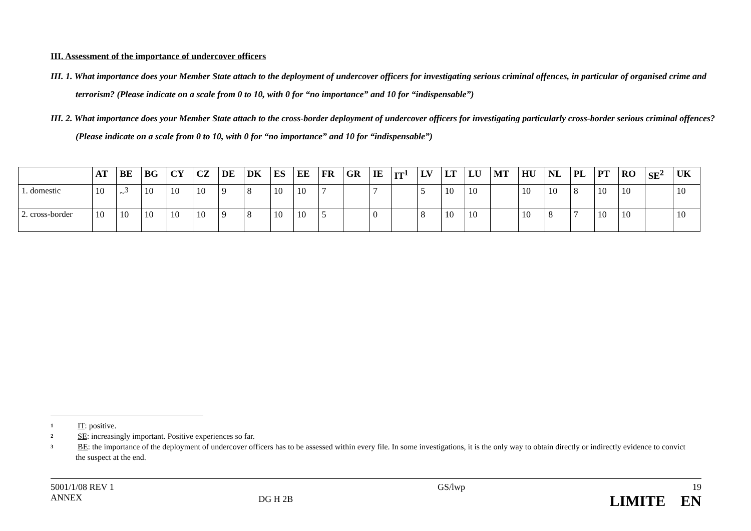III. Assessment of the importance of undercover officers
III. 1. What importance does your Member State attach to the deployment of undercover officers for investigating serious criminal offences, in particular of organised crime and terrorism? (Please indicate on a scale from 0 to 10, with 0 for “no importance” and 10 for “indispensable”)
III. 2. What importance does your Member State attach to the cross-border deployment of undercover officers for investigating particularly cross-border serious criminal offences? (Please indicate on a scale from 0 to 10, with 0 for “no importance” and 10 for “indispensable”)
| | AT | BE | BG | CY | CZ | DE | DK | ES | EE | FR | GR | IE | IT<sup>1</sup> | LV | LT | LU | MT | HU | NL | PL | PT | RO | SE<sup>2</sup> | UK |
| --- | --- | --- | --- | --- | --- | --- | --- | --- | --- | --- | --- | --- | --- | --- | --- | --- | --- | --- | --- | --- | --- | --- | --- | --- |
| 1. domestic | 10 | ~<sup>3</sup> | 10 | 10 | 10 | 9 | 8 | 10 | 10 | 7 | | 7 | | 5 | 10 | 10 | | 10 | 10 | 8 | 10 | 10 | | 10 |
| 2. cross-border | 10 | 10 | 10 | 10 | 10 | 9 | 8 | 10 | 10 | 5 | | 0 | | 8 | 10 | 10 | | 10 | 8 | 7 | 10 | 10 | | 10 |
1 IT: positive.
2 SE: increasingly important. Positive experiences so far.
3 BE: the importance of the deployment of undercover officers has to be assessed within every file. In some investigations, it is the only way to obtain directly or indirectly evidence to convict the suspect at the end.
5001/1/08 REV 1
ANNEX
DG H 2B
GS/lwp 19
LIMITE EN